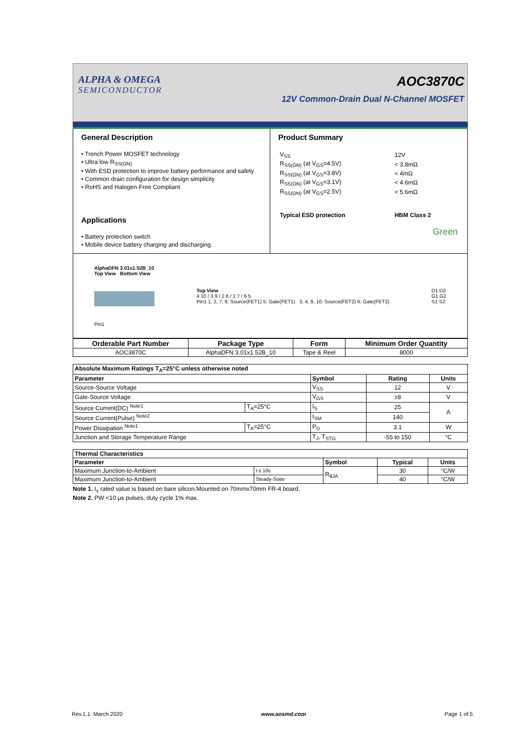ALPHA & OMEGA
SEMICONDUCTOR
AOC3870C
12V Common-Drain Dual N-Channel MOSFET
General Description
• Trench Power MOSFET technology
• Ultra low R<sub>SS(ON)</sub>
• With ESD protection to improve battery performance and safety
• Common drain configuration for design simplicity
• RoHS and Halogen-Free Compliant
Applications
• Battery protection switch
• Mobile device battery charging and discharging
Product Summary
| V<sub>SS</sub> | 12V |
| R<sub>SS(ON)</sub> (at V<sub>GS</sub>=4.5V) | < 3.8mΩ |
| R<sub>SS(ON)</sub> (at V<sub>GS</sub>=3.8V) | < 4mΩ |
| R<sub>SS(ON)</sub> (at V<sub>GS</sub>=3.1V) | < 4.6mΩ |
| R<sub>SS(ON)</sub> (at V<sub>GS</sub>=2.5V) | < 5.6mΩ |
| Typical ESD protection | HBM Class 2 |
| | Green |
AlphaDFN 3.01x1.52B_10
Top View Bottom View
Pin1
Top View
4 10 / 3 9 / 2 8 / 1 7 / 6 5
Pin1 1, 2, 7, 8: Source(FET1) 5: Gate(FET1) 3, 4, 9, 10: Source(FET2) 6: Gate(FET2)
D1 D2
G1 G2
S1 S2
| Orderable Part Number | Package Type | Form | Minimum Order Quantity |
| --- | --- | --- | --- |
| AOC3870C | AlphaDFN 3.01x1.52B_10 | Tape & Reel | 8000 |
| Absolute Maximum Ratings T<sub>A</sub>=25°C unless otherwise noted | | | | |
| --- | --- | --- | --- | --- |
| Parameter | | Symbol | Rating | Units |
| Source-Source Voltage | | V<sub>SS</sub> | 12 | V |
| Gate-Source Voltage | | V<sub>GS</sub> | ±8 | V |
| Source Current(DC) <sup>Note1</sup> | T<sub>A</sub>=25°C | I<sub>S</sub> | 25 | A |
| Source Current(Pulse) <sup>Note2</sup> | | I<sub>SM</sub> | 140 | |
| Power Dissipation <sup>Note1</sup> | T<sub>A</sub>=25°C | P<sub>D</sub> | 3.1 | W |
| Junction and Storage Temperature Range | | T<sub>J</sub>, T<sub>STG</sub> | -55 to 150 | °C |
| Thermal Characteristics | | | | |
| --- | --- | --- | --- | --- |
| Parameter | | Symbol | Typical | Units |
| Maximum Junction-to-Ambient | t ≤ 10s | R<sub>θJA</sub> | 30 | °C/W |
| Maximum Junction-to-Ambient | Steady-State | | 40 | °C/W |
Note 1. I<sub>s</sub> rated value is based on bare silicon.Mounted on 70mmx70mm FR-4 board.
Note 2. PW <10 μs pulses, duty cycle 1% max.
Rev.1.1: March 2020 www.aosmd.com Page 1 of 5